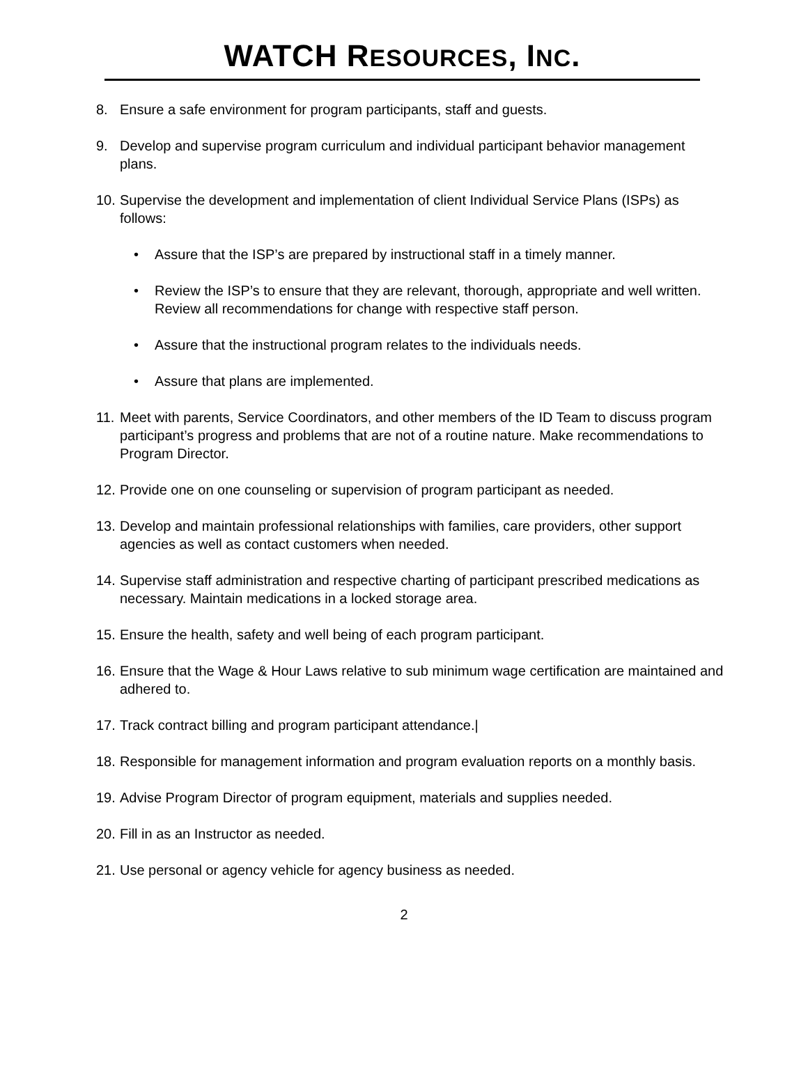WATCH RESOURCES, INC.
8. Ensure a safe environment for program participants, staff and guests.
9. Develop and supervise program curriculum and individual participant behavior management plans.
10.
Supervise the development and implementation of client Individual Service Plans (ISPs) as follows:
• Assure that the ISP’s are prepared by instructional staff in a timely manner.
• Review the ISP’s to ensure that they are relevant, thorough, appropriate and well written. Review all recommendations for change with respective staff person.
• Assure that the instructional program relates to the individuals needs.
• Assure that plans are implemented.
11. Meet with parents, Service Coordinators, and other members of the ID Team to discuss program participant’s progress and problems that are not of a routine nature. Make recommendations to Program Director.
12. Provide one on one counseling or supervision of program participant as needed.
13. Develop and maintain professional relationships with families, care providers, other support agencies as well as contact customers when needed.
14. Supervise staff administration and respective charting of participant prescribed medications as necessary. Maintain medications in a locked storage area.
15. Ensure the health, safety and well being of each program participant.
16. Ensure that the Wage & Hour Laws relative to sub minimum wage certification are maintained and adhered to.
17. Track contract billing and program participant attendance.|
18. Responsible for management information and program evaluation reports on a monthly basis.
19. Advise Program Director of program equipment, materials and supplies needed.
20. Fill in as an Instructor as needed.
21. Use personal or agency vehicle for agency business as needed.
2